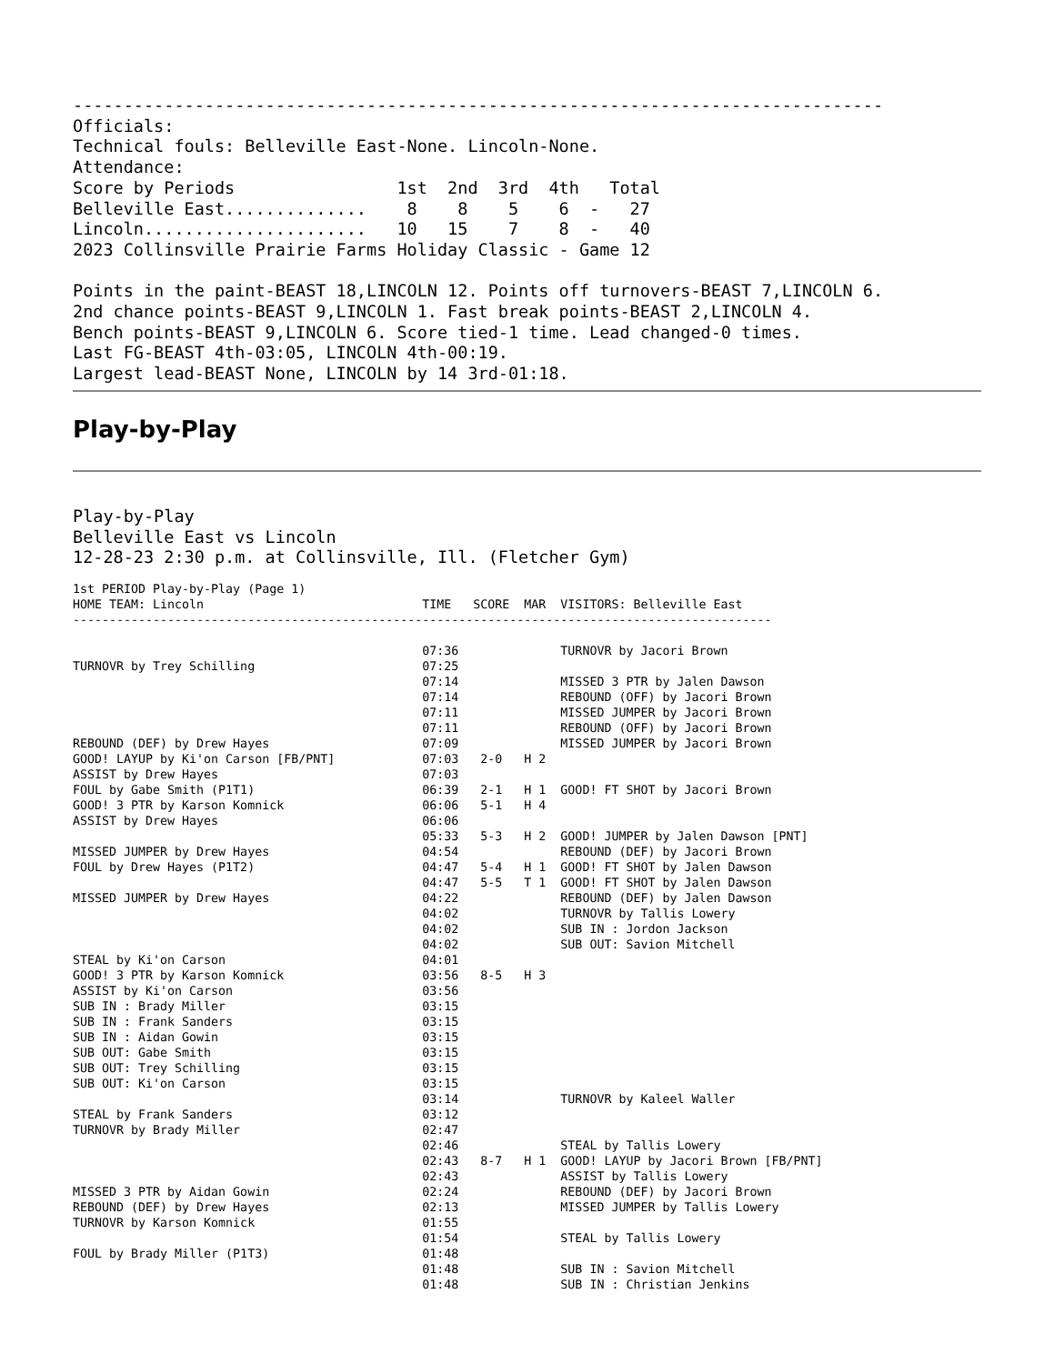--------------------------------------------------------------------------------
Officials:
Technical fouls: Belleville East-None. Lincoln-None.
Attendance:
Score by Periods                1st  2nd  3rd  4th   Total
Belleville East..............    8    8    5    6  -   27
Lincoln......................   10   15    7    8  -   40
2023 Collinsville Prairie Farms Holiday Classic - Game 12

Points in the paint-BEAST 18,LINCOLN 12. Points off turnovers-BEAST 7,LINCOLN 6.
2nd chance points-BEAST 9,LINCOLN 1. Fast break points-BEAST 2,LINCOLN 4.
Bench points-BEAST 9,LINCOLN 6. Score tied-1 time. Lead changed-0 times.
Last FG-BEAST 4th-03:05, LINCOLN 4th-00:19.
Largest lead-BEAST None, LINCOLN by 14 3rd-01:18.
Play-by-Play
Play-by-Play
Belleville East vs Lincoln
12-28-23 2:30 p.m. at Collinsville, Ill. (Fletcher Gym)
1st PERIOD Play-by-Play (Page 1)
HOME TEAM: Lincoln                              TIME   SCORE  MAR  VISITORS: Belleville East
------------------------------------------------------------------------------------------------

                                                07:36              TURNOVR by Jacori Brown
TURNOVR by Trey Schilling                       07:25
                                                07:14              MISSED 3 PTR by Jalen Dawson
                                                07:14              REBOUND (OFF) by Jacori Brown
                                                07:11              MISSED JUMPER by Jacori Brown
                                                07:11              REBOUND (OFF) by Jacori Brown
REBOUND (DEF) by Drew Hayes                     07:09              MISSED JUMPER by Jacori Brown
GOOD! LAYUP by Ki'on Carson [FB/PNT]            07:03   2-0   H 2
ASSIST by Drew Hayes                            07:03
FOUL by Gabe Smith (P1T1)                       06:39   2-1   H 1  GOOD! FT SHOT by Jacori Brown
GOOD! 3 PTR by Karson Komnick                   06:06   5-1   H 4
ASSIST by Drew Hayes                            06:06
                                                05:33   5-3   H 2  GOOD! JUMPER by Jalen Dawson [PNT]
MISSED JUMPER by Drew Hayes                     04:54              REBOUND (DEF) by Jacori Brown
FOUL by Drew Hayes (P1T2)                       04:47   5-4   H 1  GOOD! FT SHOT by Jalen Dawson
                                                04:47   5-5   T 1  GOOD! FT SHOT by Jalen Dawson
MISSED JUMPER by Drew Hayes                     04:22              REBOUND (DEF) by Jalen Dawson
                                                04:02              TURNOVR by Tallis Lowery
                                                04:02              SUB IN : Jordon Jackson
                                                04:02              SUB OUT: Savion Mitchell
STEAL by Ki'on Carson                           04:01
GOOD! 3 PTR by Karson Komnick                   03:56   8-5   H 3
ASSIST by Ki'on Carson                          03:56
SUB IN : Brady Miller                           03:15
SUB IN : Frank Sanders                          03:15
SUB IN : Aidan Gowin                            03:15
SUB OUT: Gabe Smith                             03:15
SUB OUT: Trey Schilling                         03:15
SUB OUT: Ki'on Carson                           03:15
                                                03:14              TURNOVR by Kaleel Waller
STEAL by Frank Sanders                          03:12
TURNOVR by Brady Miller                         02:47
                                                02:46              STEAL by Tallis Lowery
                                                02:43   8-7   H 1  GOOD! LAYUP by Jacori Brown [FB/PNT]
                                                02:43              ASSIST by Tallis Lowery
MISSED 3 PTR by Aidan Gowin                     02:24              REBOUND (DEF) by Jacori Brown
REBOUND (DEF) by Drew Hayes                     02:13              MISSED JUMPER by Tallis Lowery
TURNOVR by Karson Komnick                       01:55
                                                01:54              STEAL by Tallis Lowery
FOUL by Brady Miller (P1T3)                     01:48
                                                01:48              SUB IN : Savion Mitchell
                                                01:48              SUB IN : Christian Jenkins